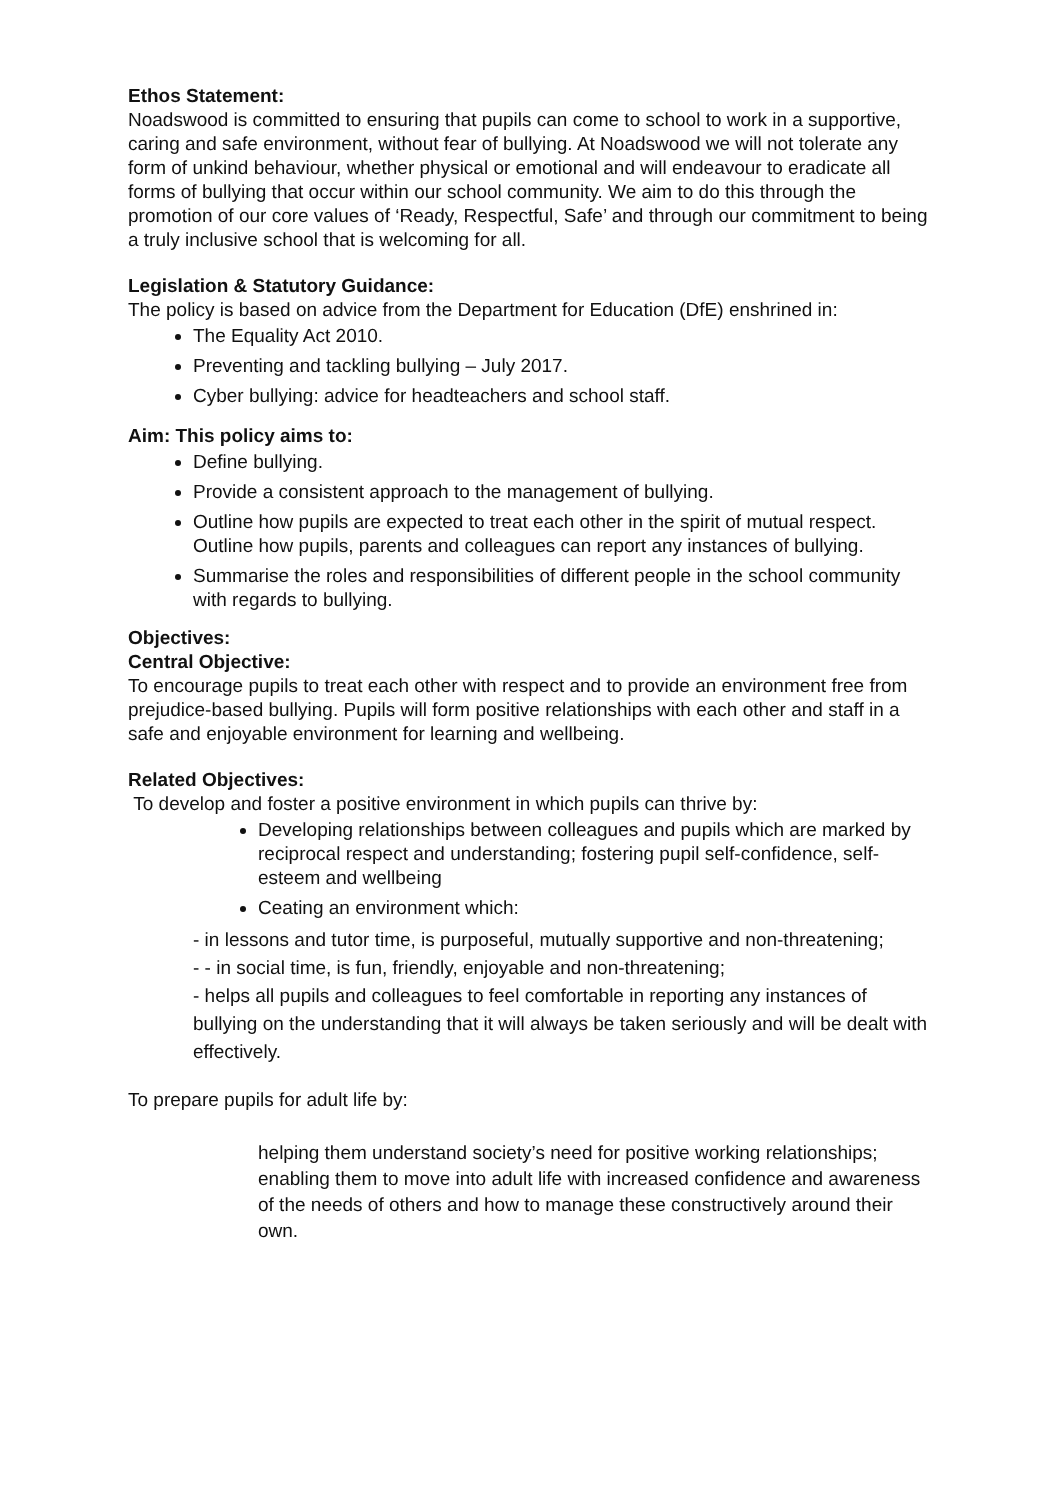Ethos Statement:
Noadswood is committed to ensuring that pupils can come to school to work in a supportive, caring and safe environment, without fear of bullying. At Noadswood we will not tolerate any form of unkind behaviour, whether physical or emotional and will endeavour to eradicate all forms of bullying that occur within our school community. We aim to do this through the promotion of our core values of ‘Ready, Respectful, Safe’ and through our commitment to being a truly inclusive school that is welcoming for all.
Legislation & Statutory Guidance:
The policy is based on advice from the Department for Education (DfE) enshrined in:
The Equality Act 2010.
Preventing and tackling bullying – July 2017.
Cyber bullying: advice for headteachers and school staff.
Aim: This policy aims to:
Define bullying.
Provide a consistent approach to the management of bullying.
Outline how pupils are expected to treat each other in the spirit of mutual respect. Outline how pupils, parents and colleagues can report any instances of bullying.
Summarise the roles and responsibilities of different people in the school community with regards to bullying.
Objectives:
Central Objective:
To encourage pupils to treat each other with respect and to provide an environment free from prejudice-based bullying. Pupils will form positive relationships with each other and staff in a safe and enjoyable environment for learning and wellbeing.
Related Objectives:
To develop and foster a positive environment in which pupils can thrive by:
Developing relationships between colleagues and pupils which are marked by reciprocal respect and understanding; fostering pupil self-confidence, self-esteem and wellbeing
Ceating an environment which:
- in lessons and tutor time, is purposeful, mutually supportive and non-threatening;
- - in social time, is fun, friendly, enjoyable and non-threatening;
- helps all pupils and colleagues to feel comfortable in reporting any instances of bullying on the understanding that it will always be taken seriously and will be dealt with effectively.
To prepare pupils for adult life by:
helping them understand society’s need for positive working relationships; enabling them to move into adult life with increased confidence and awareness of the needs of others and how to manage these constructively around their own.